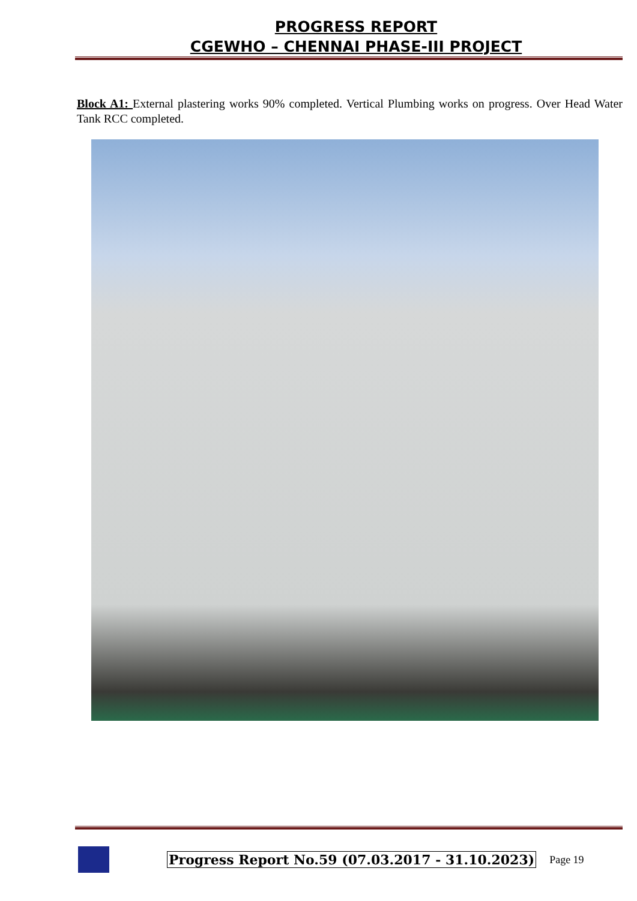PROGRESS REPORT
CGEWHO – CHENNAI PHASE-III PROJECT
Block A1: External plastering works 90% completed. Vertical Plumbing works on progress. Over Head Water Tank RCC completed.
Progress Report No.59 (07.03.2017 - 31.10.2023) Page 19